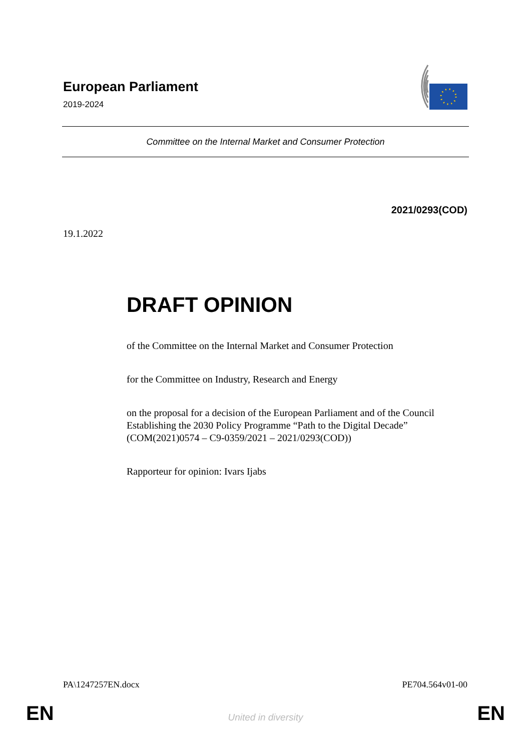European Parliament
2019-2024
Committee on the Internal Market and Consumer Protection
2021/0293(COD)
19.1.2022
DRAFT OPINION
of the Committee on the Internal Market and Consumer Protection
for the Committee on Industry, Research and Energy
on the proposal for a decision of the European Parliament and of the Council Establishing the 2030 Policy Programme “Path to the Digital Decade”
(COM(2021)0574 – C9-0359/2021 – 2021/0293(COD))
Rapporteur for opinion: Ivars Ijabs
PA\1247257EN.docx PE704.564v01-00
EN
United in diversity EN